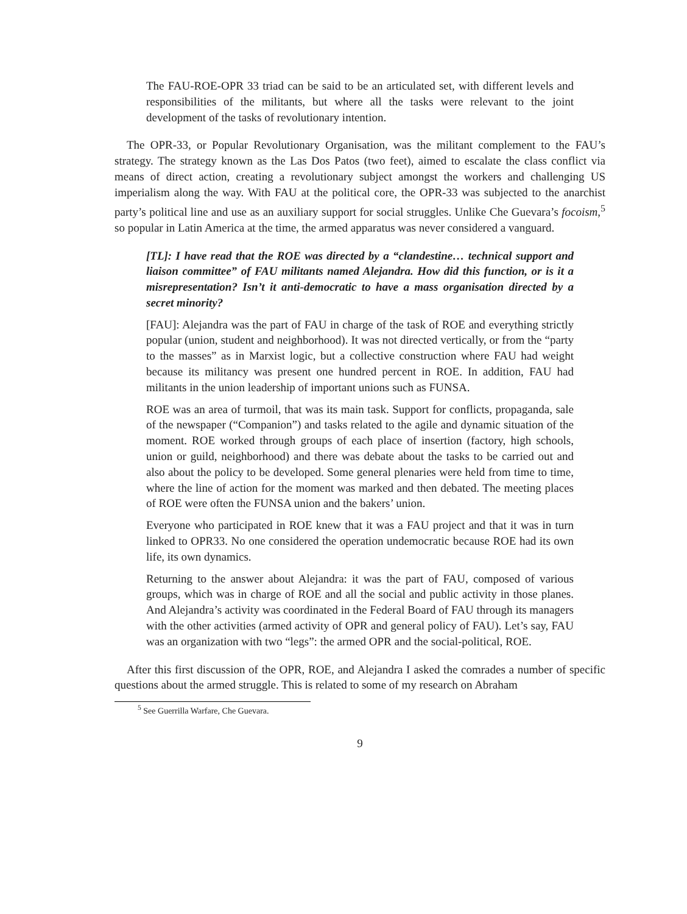The FAU-ROE-OPR 33 triad can be said to be an articulated set, with different levels and responsibilities of the militants, but where all the tasks were relevant to the joint development of the tasks of revolutionary intention.
The OPR-33, or Popular Revolutionary Organisation, was the militant complement to the FAU’s strategy. The strategy known as the Las Dos Patos (two feet), aimed to escalate the class conflict via means of direct action, creating a revolutionary subject amongst the workers and challenging US imperialism along the way. With FAU at the political core, the OPR-33 was subjected to the anarchist party’s political line and use as an auxiliary support for social struggles. Unlike Che Guevara’s focoism,<sup>5</sup> so popular in Latin America at the time, the armed apparatus was never considered a vanguard.
[TL]: I have read that the ROE was directed by a “clandestine… technical support and liaison committee” of FAU militants named Alejandra. How did this function, or is it a misrepresentation? Isn’t it anti-democratic to have a mass organisation directed by a secret minority?
[FAU]: Alejandra was the part of FAU in charge of the task of ROE and everything strictly popular (union, student and neighborhood). It was not directed vertically, or from the “party to the masses” as in Marxist logic, but a collective construction where FAU had weight because its militancy was present one hundred percent in ROE. In addition, FAU had militants in the union leadership of important unions such as FUNSA.
ROE was an area of turmoil, that was its main task. Support for conflicts, propaganda, sale of the newspaper (“Companion”) and tasks related to the agile and dynamic situation of the moment. ROE worked through groups of each place of insertion (factory, high schools, union or guild, neighborhood) and there was debate about the tasks to be carried out and also about the policy to be developed. Some general plenaries were held from time to time, where the line of action for the moment was marked and then debated. The meeting places of ROE were often the FUNSA union and the bakers’ union.
Everyone who participated in ROE knew that it was a FAU project and that it was in turn linked to OPR33. No one considered the operation undemocratic because ROE had its own life, its own dynamics.
Returning to the answer about Alejandra: it was the part of FAU, composed of various groups, which was in charge of ROE and all the social and public activity in those planes. And Alejandra’s activity was coordinated in the Federal Board of FAU through its managers with the other activities (armed activity of OPR and general policy of FAU). Let’s say, FAU was an organization with two “legs”: the armed OPR and the social-political, ROE.
After this first discussion of the OPR, ROE, and Alejandra I asked the comrades a number of specific questions about the armed struggle. This is related to some of my research on Abraham
<sup>5</sup> See Guerrilla Warfare, Che Guevara.
9